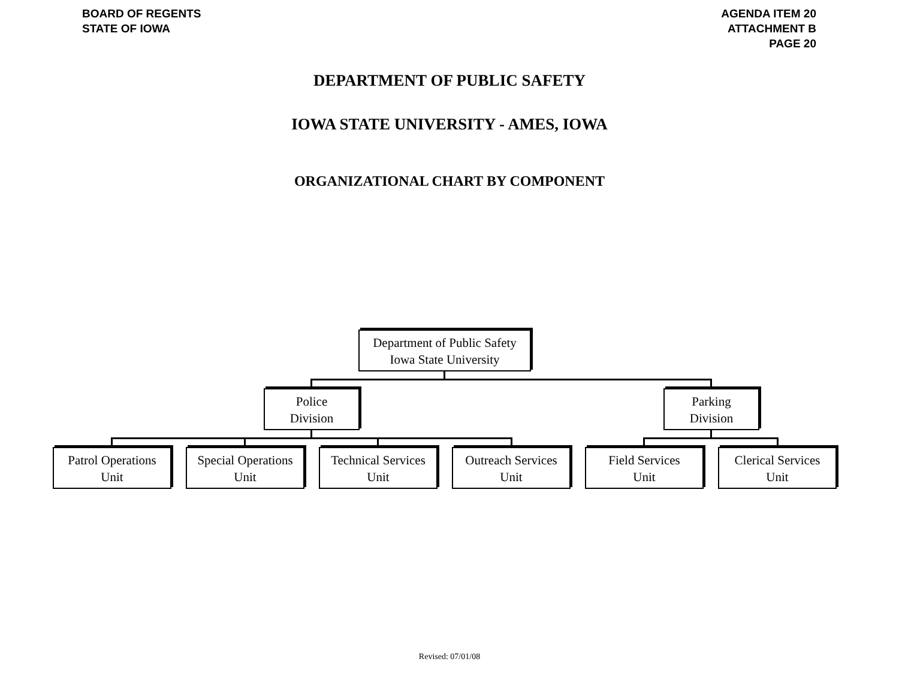BOARD OF REGENTS
STATE OF IOWA
AGENDA ITEM 20
ATTACHMENT B
PAGE 20
DEPARTMENT OF PUBLIC SAFETY
IOWA STATE UNIVERSITY - AMES, IOWA
ORGANIZATIONAL CHART BY COMPONENT
Department of Public Safety
Iowa State University
Police
Division
Parking
Division
Patrol Operations
Unit
Special Operations
Unit
Technical Services
Unit
Outreach Services
Unit
Field Services
Unit
Clerical Services
Unit
Revised: 07/01/08